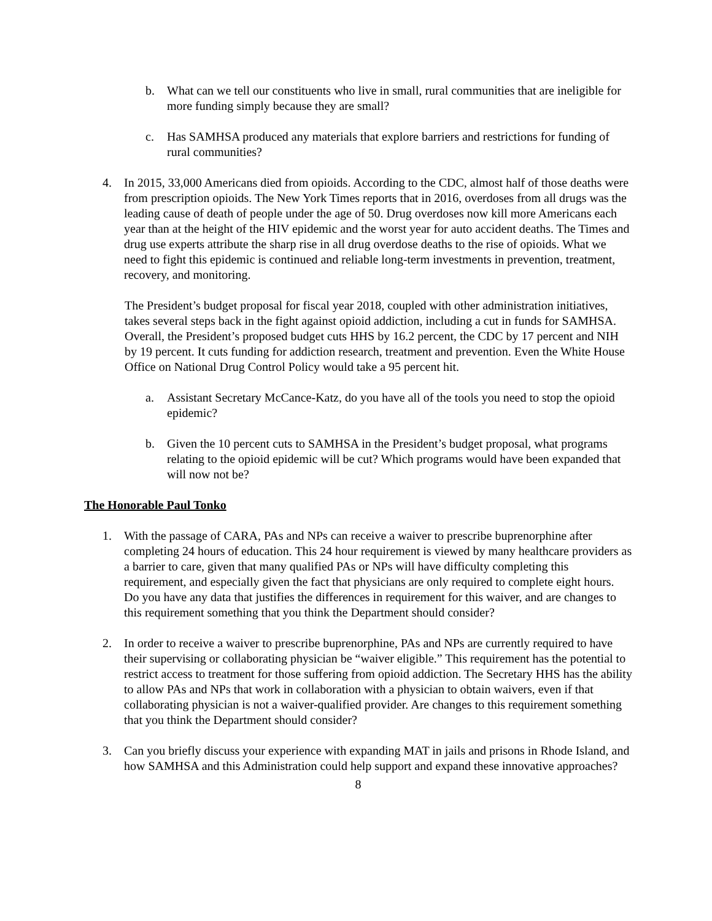b. What can we tell our constituents who live in small, rural communities that are ineligible for more funding simply because they are small?
c. Has SAMHSA produced any materials that explore barriers and restrictions for funding of rural communities?
4. In 2015, 33,000 Americans died from opioids. According to the CDC, almost half of those deaths were from prescription opioids. The New York Times reports that in 2016, overdoses from all drugs was the leading cause of death of people under the age of 50. Drug overdoses now kill more Americans each year than at the height of the HIV epidemic and the worst year for auto accident deaths. The Times and drug use experts attribute the sharp rise in all drug overdose deaths to the rise of opioids. What we need to fight this epidemic is continued and reliable long-term investments in prevention, treatment, recovery, and monitoring.
The President’s budget proposal for fiscal year 2018, coupled with other administration initiatives, takes several steps back in the fight against opioid addiction, including a cut in funds for SAMHSA. Overall, the President’s proposed budget cuts HHS by 16.2 percent, the CDC by 17 percent and NIH by 19 percent. It cuts funding for addiction research, treatment and prevention. Even the White House Office on National Drug Control Policy would take a 95 percent hit.
a. Assistant Secretary McCance-Katz, do you have all of the tools you need to stop the opioid epidemic?
b. Given the 10 percent cuts to SAMHSA in the President’s budget proposal, what programs relating to the opioid epidemic will be cut? Which programs would have been expanded that will now not be?
The Honorable Paul Tonko
1. With the passage of CARA, PAs and NPs can receive a waiver to prescribe buprenorphine after completing 24 hours of education. This 24 hour requirement is viewed by many healthcare providers as a barrier to care, given that many qualified PAs or NPs will have difficulty completing this requirement, and especially given the fact that physicians are only required to complete eight hours. Do you have any data that justifies the differences in requirement for this waiver, and are changes to this requirement something that you think the Department should consider?
2. In order to receive a waiver to prescribe buprenorphine, PAs and NPs are currently required to have their supervising or collaborating physician be “waiver eligible.” This requirement has the potential to restrict access to treatment for those suffering from opioid addiction. The Secretary HHS has the ability to allow PAs and NPs that work in collaboration with a physician to obtain waivers, even if that collaborating physician is not a waiver-qualified provider. Are changes to this requirement something that you think the Department should consider?
3. Can you briefly discuss your experience with expanding MAT in jails and prisons in Rhode Island, and how SAMHSA and this Administration could help support and expand these innovative approaches?
8